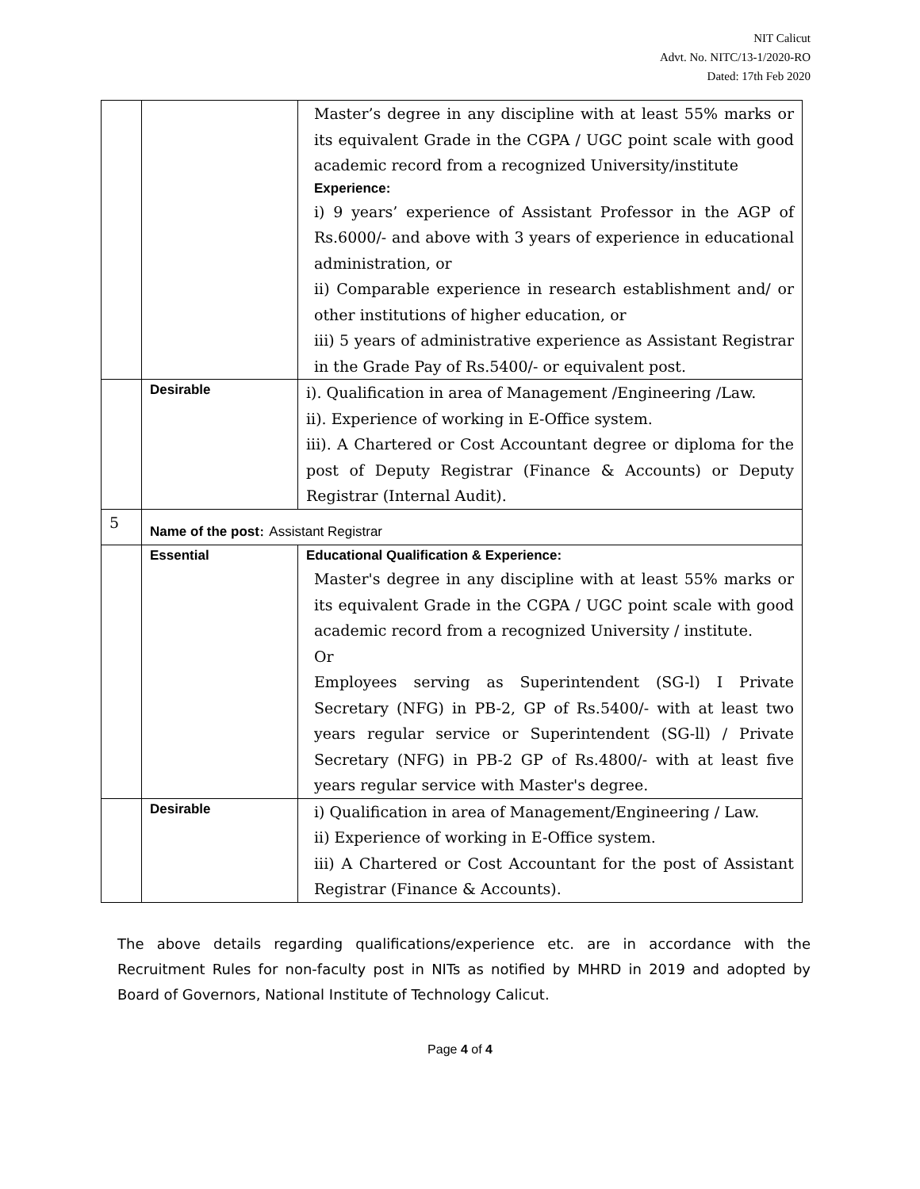NIT Calicut
Advt. No. NITC/13-1/2020-RO
Dated: 17th Feb 2020
| | | Master’s degree in any discipline with at least 55% marks or its equivalent Grade in the CGPA / UGC point scale with good academic record from a recognized University/institute Experience: i) 9 years’ experience of Assistant Professor in the AGP of Rs.6000/- and above with 3 years of experience in educational administration, or ii) Comparable experience in research establishment and/ or other institutions of higher education, or iii) 5 years of administrative experience as Assistant Registrar in the Grade Pay of Rs.5400/- or equivalent post. |
| | Desirable | i). Qualification in area of Management /Engineering /Law. ii). Experience of working in E-Office system. iii). A Chartered or Cost Accountant degree or diploma for the post of Deputy Registrar (Finance & Accounts) or Deputy Registrar (Internal Audit). |
| 5 | Name of the post : Assistant Registrar | |
| | Essential | Educational Qualification & Experience: Master's degree in any discipline with at least 55% marks or its equivalent Grade in the CGPA / UGC point scale with good academic record from a recognized University / institute. Or Employees serving as Superintendent (SG-l) I Private Secretary (NFG) in PB-2, GP of Rs.5400/- with at least two years regular service or Superintendent (SG-ll) / Private Secretary (NFG) in PB-2 GP of Rs.4800/- with at least five years regular service with Master's degree. |
| | Desirable | i) Qualification in area of Management/Engineering / Law. ii) Experience of working in E-Office system. iii) A Chartered or Cost Accountant for the post of Assistant Registrar (Finance & Accounts). |
The above details regarding qualifications/experience etc. are in accordance with the Recruitment Rules for non-faculty post in NITs as notified by MHRD in 2019 and adopted by Board of Governors, National Institute of Technology Calicut.
Page 4 of 4